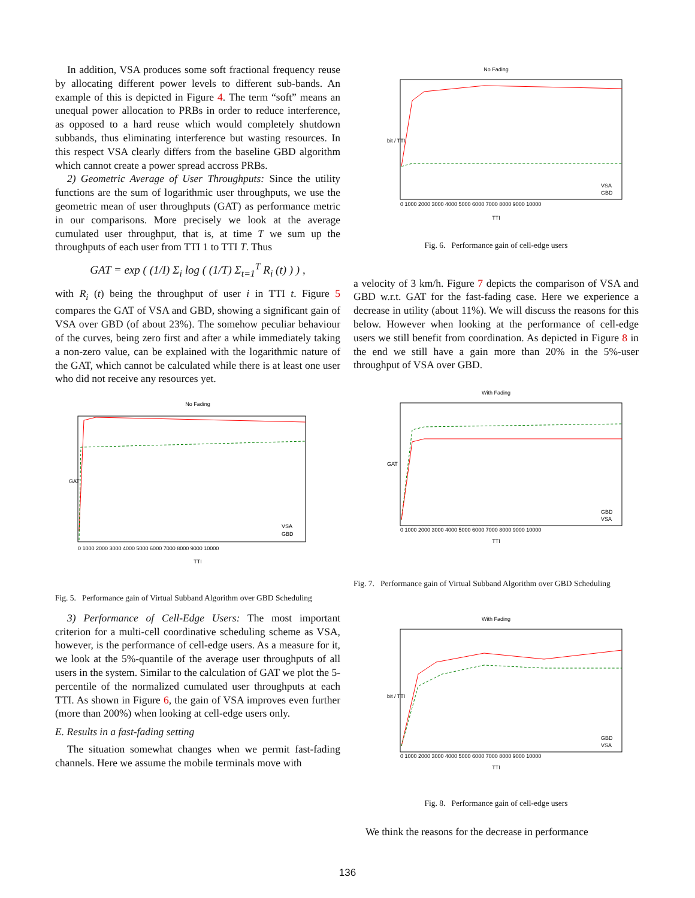In addition, VSA produces some soft fractional frequency reuse by allocating different power levels to different sub-bands. An example of this is depicted in Figure 4. The term “soft” means an unequal power allocation to PRBs in order to reduce interference, as opposed to a hard reuse which would completely shutdown subbands, thus eliminating interference but wasting resources. In this respect VSA clearly differs from the baseline GBD algorithm which cannot create a power spread accross PRBs.
2) Geometric Average of User Throughputs: Since the utility functions are the sum of logarithmic user throughputs, we use the geometric mean of user throughputs (GAT) as performance metric in our comparisons. More precisely we look at the average cumulated user throughput, that is, at time T we sum up the throughputs of each user from TTI 1 to TTI T. Thus
GAT = exp ( (1/I) Σ<sub>i</sub> log ( (1/T) Σ<sub>t=1</sub><sup>T</sup> R<sub>i</sub> (t) ) ) ,
with R<sub>i</sub> (t) being the throughput of user i in TTI t. Figure 5 compares the GAT of VSA and GBD, showing a significant gain of VSA over GBD (of about 23%). The somehow peculiar behaviour of the curves, being zero first and after a while immediately taking a non-zero value, can be explained with the logarithmic nature of the GAT, which cannot be calculated while there is at least one user who did not receive any resources yet.
No Fading
GAT
0 1000 2000 3000 4000 5000 6000 7000 8000 9000 10000
VSA
GBD
TTI
Fig. 5. Performance gain of Virtual Subband Algorithm over GBD Scheduling
3) Performance of Cell-Edge Users: The most important criterion for a multi-cell coordinative scheduling scheme as VSA, however, is the performance of cell-edge users. As a measure for it, we look at the 5%-quantile of the average user throughputs of all users in the system. Similar to the calculation of GAT we plot the 5-percentile of the normalized cumulated user throughputs at each TTI. As shown in Figure 6, the gain of VSA improves even further (more than 200%) when looking at cell-edge users only.
E. Results in a fast-fading setting
The situation somewhat changes when we permit fast-fading channels. Here we assume the mobile terminals move with
No Fading
bit / TTI
0 1000 2000 3000 4000 5000 6000 7000 8000 9000 10000
VSA
GBD
TTI
Fig. 6. Performance gain of cell-edge users
a velocity of 3 km/h. Figure 7 depicts the comparison of VSA and GBD w.r.t. GAT for the fast-fading case. Here we experience a decrease in utility (about 11%). We will discuss the reasons for this below. However when looking at the performance of cell-edge users we still benefit from coordination. As depicted in Figure 8 in the end we still have a gain more than 20% in the 5%-user throughput of VSA over GBD.
With Fading
GAT
0 1000 2000 3000 4000 5000 6000 7000 8000 9000 10000
GBD
VSA
TTI
Fig. 7. Performance gain of Virtual Subband Algorithm over GBD Scheduling
With Fading
bit / TTI
0 1000 2000 3000 4000 5000 6000 7000 8000 9000 10000
GBD
VSA
TTI
Fig. 8. Performance gain of cell-edge users
We think the reasons for the decrease in performance
136